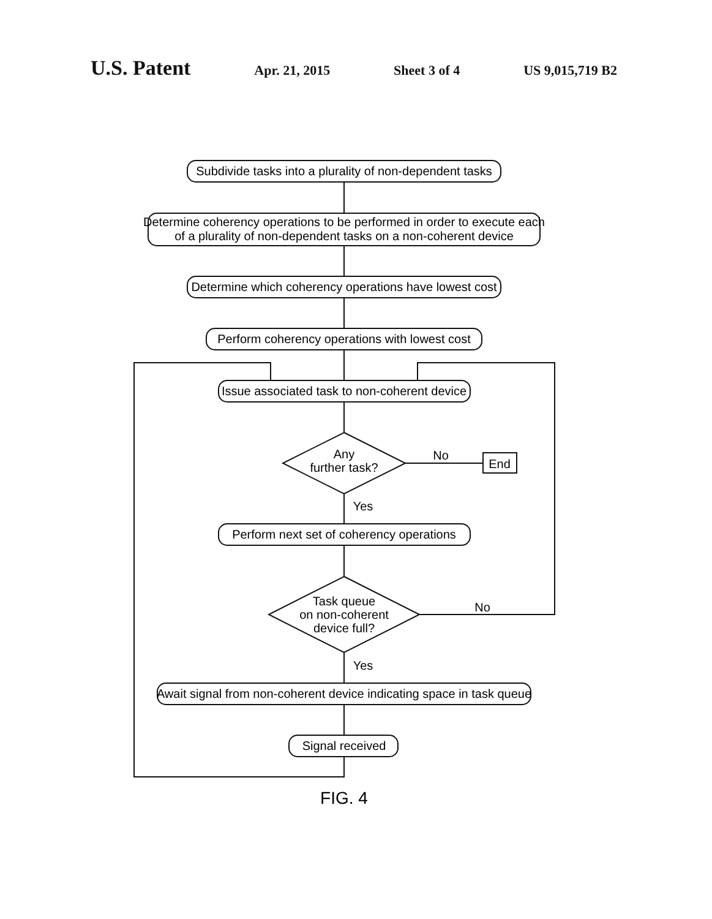U.S. Patent Apr. 21, 2015 Sheet 3 of 4 US 9,015,719 B2
Subdivide tasks into a plurality of non-dependent tasks
Determine coherency operations to be performed in order to execute each
of a plurality of non-dependent tasks on a non-coherent device
Determine which coherency operations have lowest cost
Perform coherency operations with lowest cost
Issue associated task to non-coherent device
Any
further task?
No
End
Yes
Perform next set of coherency operations
Task queue
on non-coherent
device full?
No
Yes
Await signal from non-coherent device indicating space in task queue
Signal received
FIG. 4